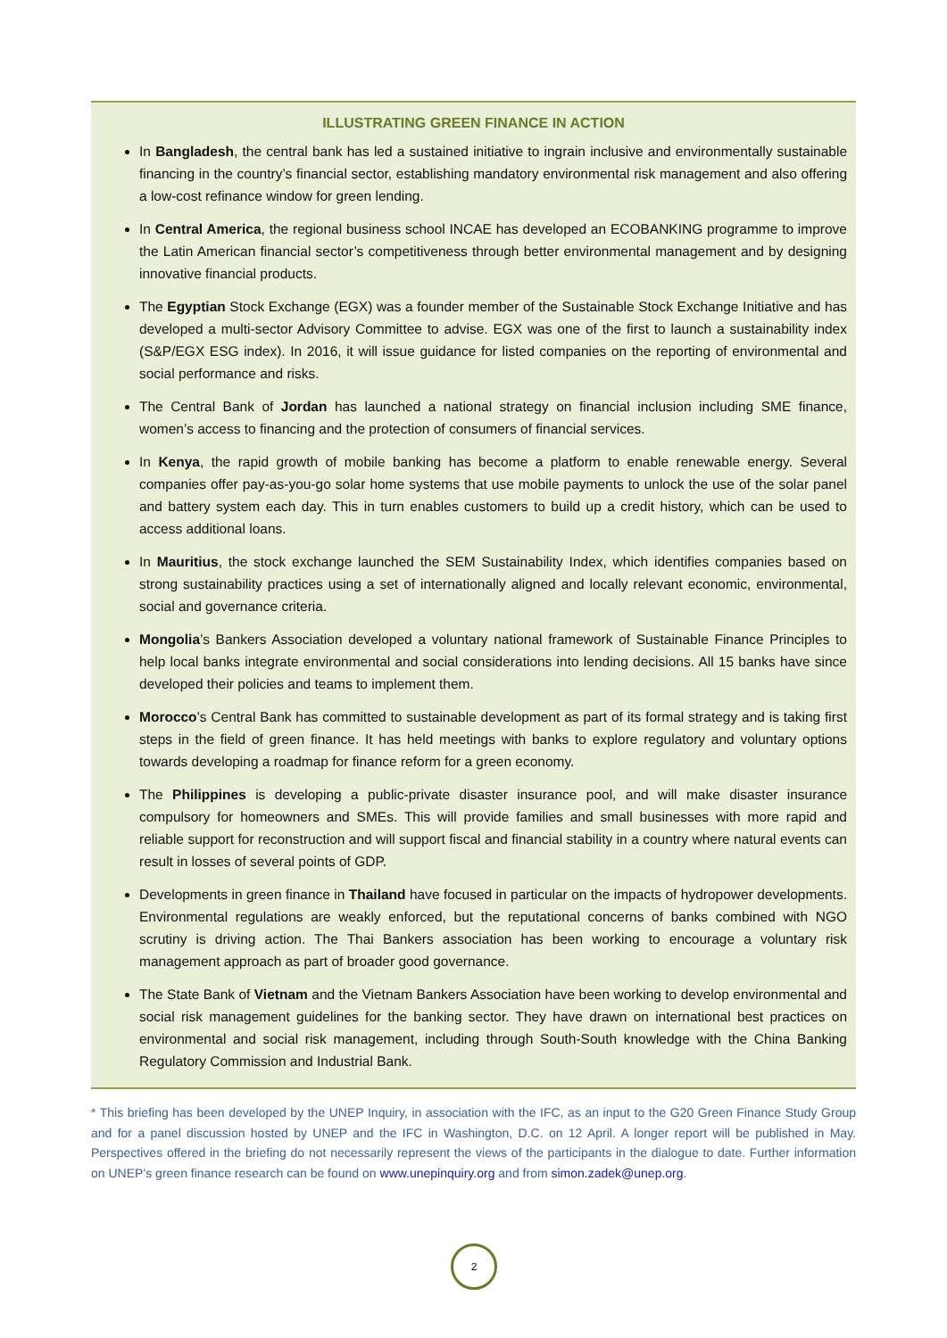ILLUSTRATING GREEN FINANCE IN ACTION
In Bangladesh, the central bank has led a sustained initiative to ingrain inclusive and environmentally sustainable financing in the country’s financial sector, establishing mandatory environmental risk management and also offering a low-cost refinance window for green lending.
In Central America, the regional business school INCAE has developed an ECOBANKING programme to improve the Latin American financial sector’s competitiveness through better environmental management and by designing innovative financial products.
The Egyptian Stock Exchange (EGX) was a founder member of the Sustainable Stock Exchange Initiative and has developed a multi-sector Advisory Committee to advise. EGX was one of the first to launch a sustainability index (S&P/EGX ESG index). In 2016, it will issue guidance for listed companies on the reporting of environmental and social performance and risks.
The Central Bank of Jordan has launched a national strategy on financial inclusion including SME finance, women’s access to financing and the protection of consumers of financial services.
In Kenya, the rapid growth of mobile banking has become a platform to enable renewable energy. Several companies offer pay-as-you-go solar home systems that use mobile payments to unlock the use of the solar panel and battery system each day. This in turn enables customers to build up a credit history, which can be used to access additional loans.
In Mauritius, the stock exchange launched the SEM Sustainability Index, which identifies companies based on strong sustainability practices using a set of internationally aligned and locally relevant economic, environmental, social and governance criteria.
Mongolia’s Bankers Association developed a voluntary national framework of Sustainable Finance Principles to help local banks integrate environmental and social considerations into lending decisions. All 15 banks have since developed their policies and teams to implement them.
Morocco’s Central Bank has committed to sustainable development as part of its formal strategy and is taking first steps in the field of green finance. It has held meetings with banks to explore regulatory and voluntary options towards developing a roadmap for finance reform for a green economy.
The Philippines is developing a public-private disaster insurance pool, and will make disaster insurance compulsory for homeowners and SMEs. This will provide families and small businesses with more rapid and reliable support for reconstruction and will support fiscal and financial stability in a country where natural events can result in losses of several points of GDP.
Developments in green finance in Thailand have focused in particular on the impacts of hydropower developments. Environmental regulations are weakly enforced, but the reputational concerns of banks combined with NGO scrutiny is driving action. The Thai Bankers association has been working to encourage a voluntary risk management approach as part of broader good governance.
The State Bank of Vietnam and the Vietnam Bankers Association have been working to develop environmental and social risk management guidelines for the banking sector. They have drawn on international best practices on environmental and social risk management, including through South-South knowledge with the China Banking Regulatory Commission and Industrial Bank.
* This briefing has been developed by the UNEP Inquiry, in association with the IFC, as an input to the G20 Green Finance Study Group and for a panel discussion hosted by UNEP and the IFC in Washington, D.C. on 12 April. A longer report will be published in May. Perspectives offered in the briefing do not necessarily represent the views of the participants in the dialogue to date. Further information on UNEP’s green finance research can be found on www.unepinquiry.org and from simon.zadek@unep.org.
2